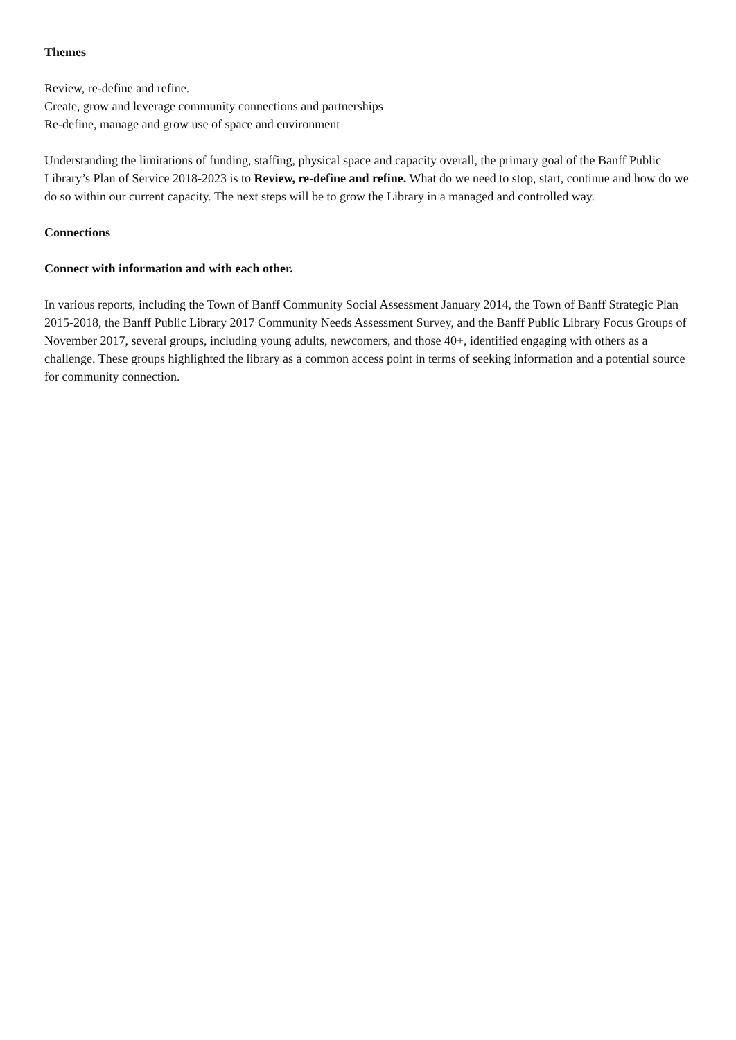Themes
Review, re-define and refine.
Create, grow and leverage community connections and partnerships
Re-define, manage and grow use of space and environment
Understanding the limitations of funding, staffing, physical space and capacity overall, the primary goal of the Banff Public Library’s Plan of Service 2018-2023 is to Review, re-define and refine. What do we need to stop, start, continue and how do we do so within our current capacity. The next steps will be to grow the Library in a managed and controlled way.
Connections
Connect with information and with each other.
In various reports, including the Town of Banff Community Social Assessment January 2014, the Town of Banff Strategic Plan 2015-2018, the Banff Public Library 2017 Community Needs Assessment Survey, and the Banff Public Library Focus Groups of November 2017, several groups, including young adults, newcomers, and those 40+, identified engaging with others as a challenge. These groups highlighted the library as a common access point in terms of seeking information and a potential source for community connection.